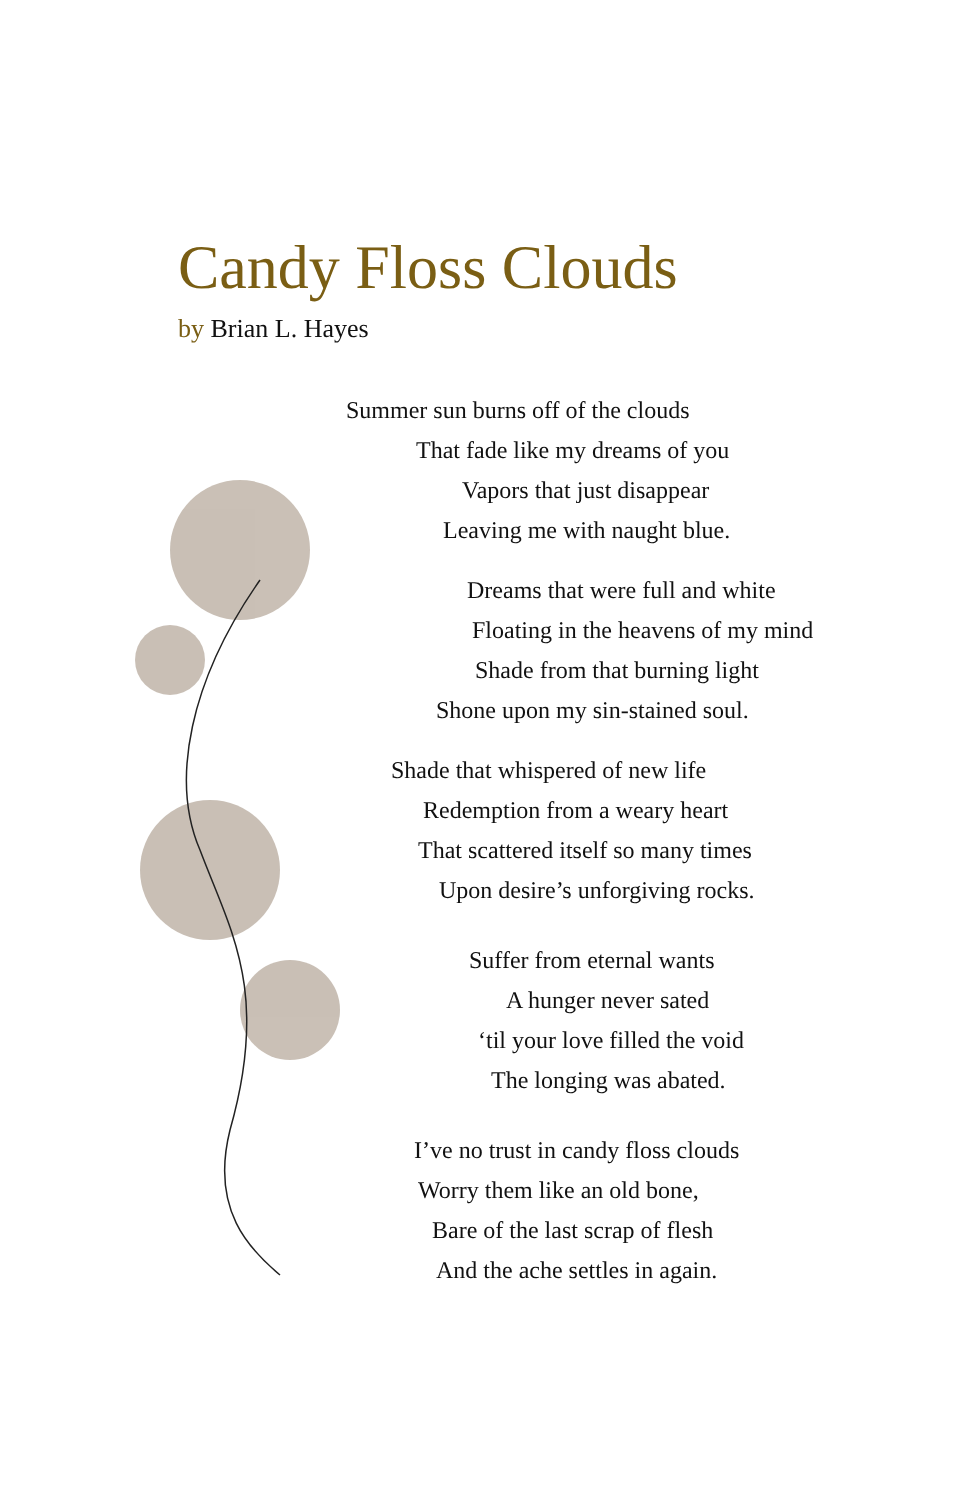Candy Floss Clouds
by Brian L. Hayes
Summer sun burns off of the clouds
That fade like my dreams of you
Vapors that just disappear
Leaving me with naught blue.
Dreams that were full and white
Floating in the heavens of my mind
Shade from that burning light
Shone upon my sin-stained soul.
Shade that whispered of new life
Redemption from a weary heart
That scattered itself so many times
Upon desire’s unforgiving rocks.
Suffer from eternal wants
A hunger never sated
‘til your love filled the void
The longing was abated.
I’ve no trust in candy floss clouds
Worry them like an old bone,
Bare of the last scrap of flesh
And the ache settles in again.